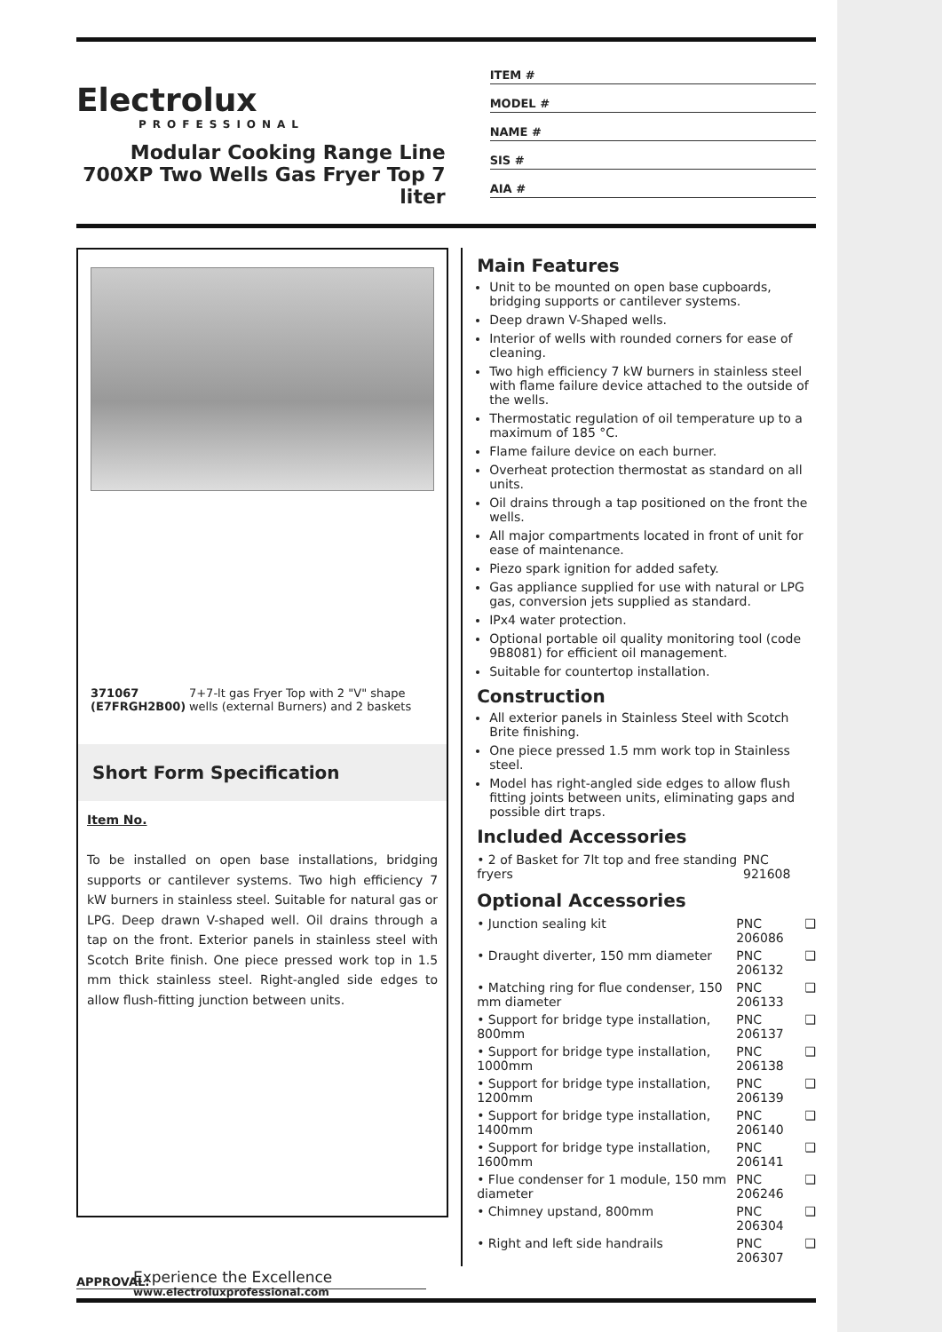Electrolux
PROFESSIONAL
Modular Cooking Range Line
700XP Two Wells Gas Fryer Top 7
liter
ITEM #
MODEL #
NAME #
SIS #
AIA #
371067 (E7FRGH2B00) 7+7-lt gas Fryer Top with 2 "V" shape wells (external Burners) and 2 baskets
Short Form Specification
Item No.
To be installed on open base installations, bridging supports or cantilever systems. Two high efficiency 7 kW burners in stainless steel. Suitable for natural gas or LPG. Deep drawn V-shaped well. Oil drains through a tap on the front. Exterior panels in stainless steel with Scotch Brite finish. One piece pressed work top in 1.5 mm thick stainless steel. Right-angled side edges to allow flush-fitting junction between units.
Main Features
Unit to be mounted on open base cupboards, bridging supports or cantilever systems.
Deep drawn V-Shaped wells.
Interior of wells with rounded corners for ease of cleaning.
Two high efficiency 7 kW burners in stainless steel with flame failure device attached to the outside of the wells.
Thermostatic regulation of oil temperature up to a maximum of 185 °C.
Flame failure device on each burner.
Overheat protection thermostat as standard on all units.
Oil drains through a tap positioned on the front the wells.
All major compartments located in front of unit for ease of maintenance.
Piezo spark ignition for added safety.
Gas appliance supplied for use with natural or LPG gas, conversion jets supplied as standard.
IPx4 water protection.
Optional portable oil quality monitoring tool (code 9B8081) for efficient oil management.
Suitable for countertop installation.
Construction
All exterior panels in Stainless Steel with Scotch Brite finishing.
One piece pressed 1.5 mm work top in Stainless steel.
Model has right-angled side edges to allow flush fitting joints between units, eliminating gaps and possible dirt traps.
Included Accessories
| • 2 of Basket for 7lt top and free standing fryers | PNC 921608 | |
Optional Accessories
| • Junction sealing kit | PNC 206086 | ❑ |
| • Draught diverter, 150 mm diameter | PNC 206132 | ❑ |
| • Matching ring for flue condenser, 150 mm diameter | PNC 206133 | ❑ |
| • Support for bridge type installation, 800mm | PNC 206137 | ❑ |
| • Support for bridge type installation, 1000mm | PNC 206138 | ❑ |
| • Support for bridge type installation, 1200mm | PNC 206139 | ❑ |
| • Support for bridge type installation, 1400mm | PNC 206140 | ❑ |
| • Support for bridge type installation, 1600mm | PNC 206141 | ❑ |
| • Flue condenser for 1 module, 150 mm diameter | PNC 206246 | ❑ |
| • Chimney upstand, 800mm | PNC 206304 | ❑ |
| • Right and left side handrails | PNC 206307 | ❑ |
APPROVAL:
Experience the Excellence
www.electroluxprofessional.com